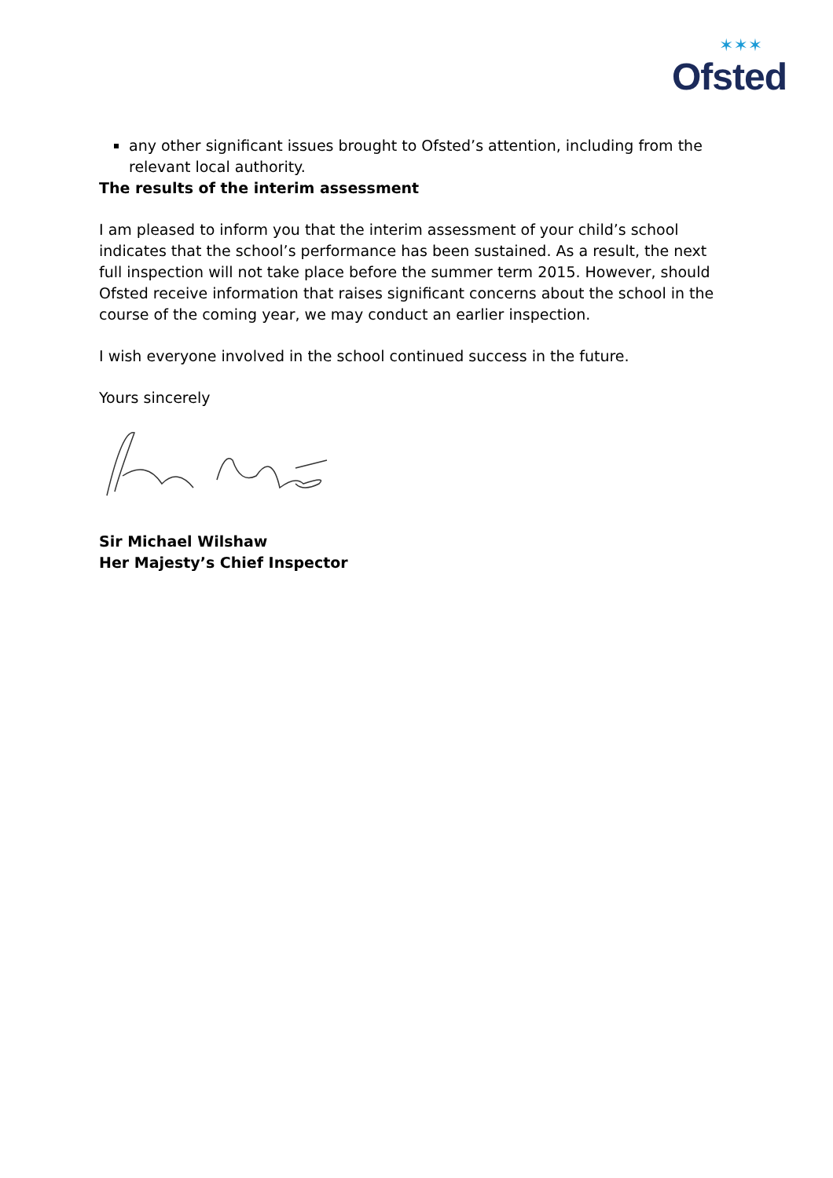✶✶✶
Ofsted
any other significant issues brought to Ofsted’s attention, including from the relevant local authority.
The results of the interim assessment
I am pleased to inform you that the interim assessment of your child’s school indicates that the school’s performance has been sustained. As a result, the next full inspection will not take place before the summer term 2015. However, should Ofsted receive information that raises significant concerns about the school in the course of the coming year, we may conduct an earlier inspection.
I wish everyone involved in the school continued success in the future.
Yours sincerely
Sir Michael Wilshaw
Her Majesty’s Chief Inspector